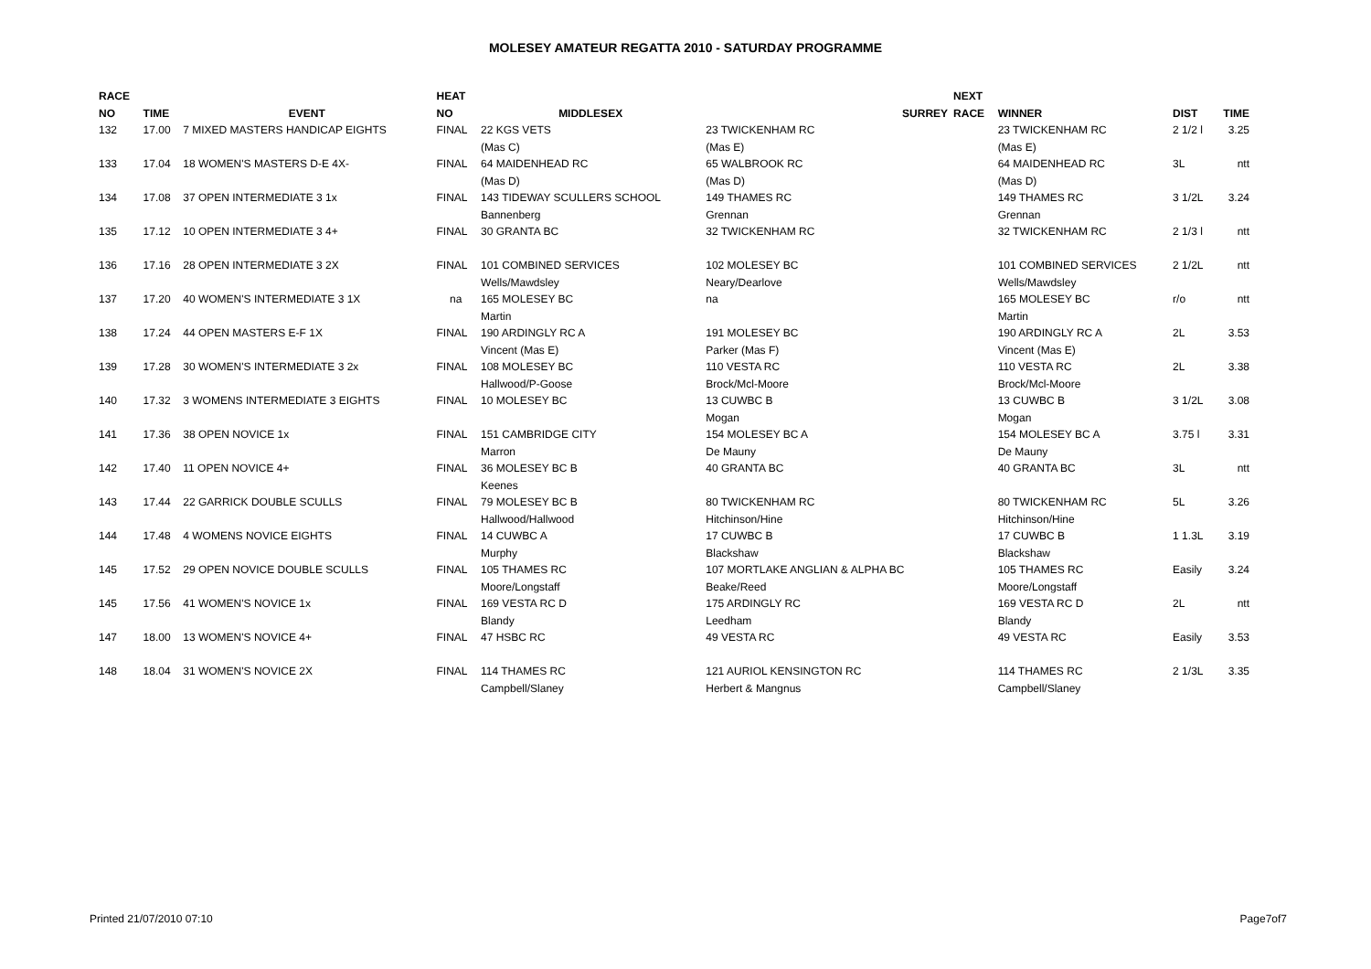MOLESEY AMATEUR REGATTA 2010 - SATURDAY PROGRAMME
| RACE | | | HEAT | | | NEXT | | | |
| --- | --- | --- | --- | --- | --- | --- | --- | --- | --- |
| NO | TIME | EVENT | NO | MIDDLESEX | SURREY | RACE | WINNER | DIST | TIME |
| 132 | 17.00 | 7 MIXED MASTERS HANDICAP EIGHTS | FINAL | 22 KGS VETS | 23 TWICKENHAM RC | | 23 TWICKENHAM RC | 2 1/2 l | 3.25 |
| | | | | (Mas C) | (Mas E) | | (Mas E) | | |
| 133 | 17.04 | 18 WOMEN'S MASTERS D-E 4X- | FINAL | 64 MAIDENHEAD RC | 65 WALBROOK RC | | 64 MAIDENHEAD RC | 3L | ntt |
| | | | | (Mas D) | (Mas D) | | (Mas D) | | |
| 134 | 17.08 | 37 OPEN INTERMEDIATE 3 1x | FINAL | 143 TIDEWAY SCULLERS SCHOOL | 149 THAMES RC | | 149 THAMES RC | 3 1/2L | 3.24 |
| | | | | Bannenberg | Grennan | | Grennan | | |
| 135 | 17.12 | 10 OPEN INTERMEDIATE 3 4+ | FINAL | 30 GRANTA BC | 32 TWICKENHAM RC | | 32 TWICKENHAM RC | 2 1/3 l | ntt |
| 136 | 17.16 | 28 OPEN INTERMEDIATE 3 2X | FINAL | 101 COMBINED SERVICES | 102 MOLESEY BC | | 101 COMBINED SERVICES | 2 1/2L | ntt |
| | | | | Wells/Mawdsley | Neary/Dearlove | | Wells/Mawdsley | | |
| 137 | 17.20 | 40 WOMEN'S INTERMEDIATE 3 1X | na | 165 MOLESEY BC | na | | 165 MOLESEY BC | r/o | ntt |
| | | | | Martin | | | Martin | | |
| 138 | 17.24 | 44 OPEN MASTERS E-F 1X | FINAL | 190 ARDINGLY RC A | 191 MOLESEY BC | | 190 ARDINGLY RC A | 2L | 3.53 |
| | | | | Vincent (Mas E) | Parker (Mas F) | | Vincent (Mas E) | | |
| 139 | 17.28 | 30 WOMEN'S INTERMEDIATE 3 2x | FINAL | 108 MOLESEY BC | 110 VESTA RC | | 110 VESTA RC | 2L | 3.38 |
| | | | | Hallwood/P-Goose | Brock/Mcl-Moore | | Brock/Mcl-Moore | | |
| 140 | 17.32 | 3 WOMENS INTERMEDIATE 3 EIGHTS | FINAL | 10 MOLESEY BC | 13 CUWBC B | | 13 CUWBC B | 3 1/2L | 3.08 |
| | | | | | Mogan | | Mogan | | |
| 141 | 17.36 | 38 OPEN NOVICE 1x | FINAL | 151 CAMBRIDGE CITY | 154 MOLESEY BC A | | 154 MOLESEY BC A | 3.75 l | 3.31 |
| | | | | Marron | De Mauny | | De Mauny | | |
| 142 | 17.40 | 11 OPEN NOVICE 4+ | FINAL | 36 MOLESEY BC B | 40 GRANTA BC | | 40 GRANTA BC | 3L | ntt |
| | | | | Keenes | | | | | |
| 143 | 17.44 | 22 GARRICK DOUBLE SCULLS | FINAL | 79 MOLESEY BC B | 80 TWICKENHAM RC | | 80 TWICKENHAM RC | 5L | 3.26 |
| | | | | Hallwood/Hallwood | Hitchinson/Hine | | Hitchinson/Hine | | |
| 144 | 17.48 | 4 WOMENS NOVICE EIGHTS | FINAL | 14 CUWBC A | 17 CUWBC B | | 17 CUWBC B | 1 1.3L | 3.19 |
| | | | | Murphy | Blackshaw | | Blackshaw | | |
| 145 | 17.52 | 29 OPEN NOVICE DOUBLE SCULLS | FINAL | 105 THAMES RC | 107 MORTLAKE ANGLIAN & ALPHA BC | | 105 THAMES RC | Easily | 3.24 |
| | | | | Moore/Longstaff | Beake/Reed | | Moore/Longstaff | | |
| 145 | 17.56 | 41 WOMEN'S NOVICE 1x | FINAL | 169 VESTA RC D | 175 ARDINGLY RC | | 169 VESTA RC D | 2L | ntt |
| | | | | Blandy | Leedham | | Blandy | | |
| 147 | 18.00 | 13 WOMEN'S NOVICE 4+ | FINAL | 47 HSBC RC | 49 VESTA RC | | 49 VESTA RC | Easily | 3.53 |
| 148 | 18.04 | 31 WOMEN'S NOVICE 2X | FINAL | 114 THAMES RC | 121 AURIOL KENSINGTON RC | | 114 THAMES RC | 2 1/3L | 3.35 |
| | | | | Campbell/Slaney | Herbert & Mangnus | | Campbell/Slaney | | |
Printed 21/07/2010 07:10 Page7of7